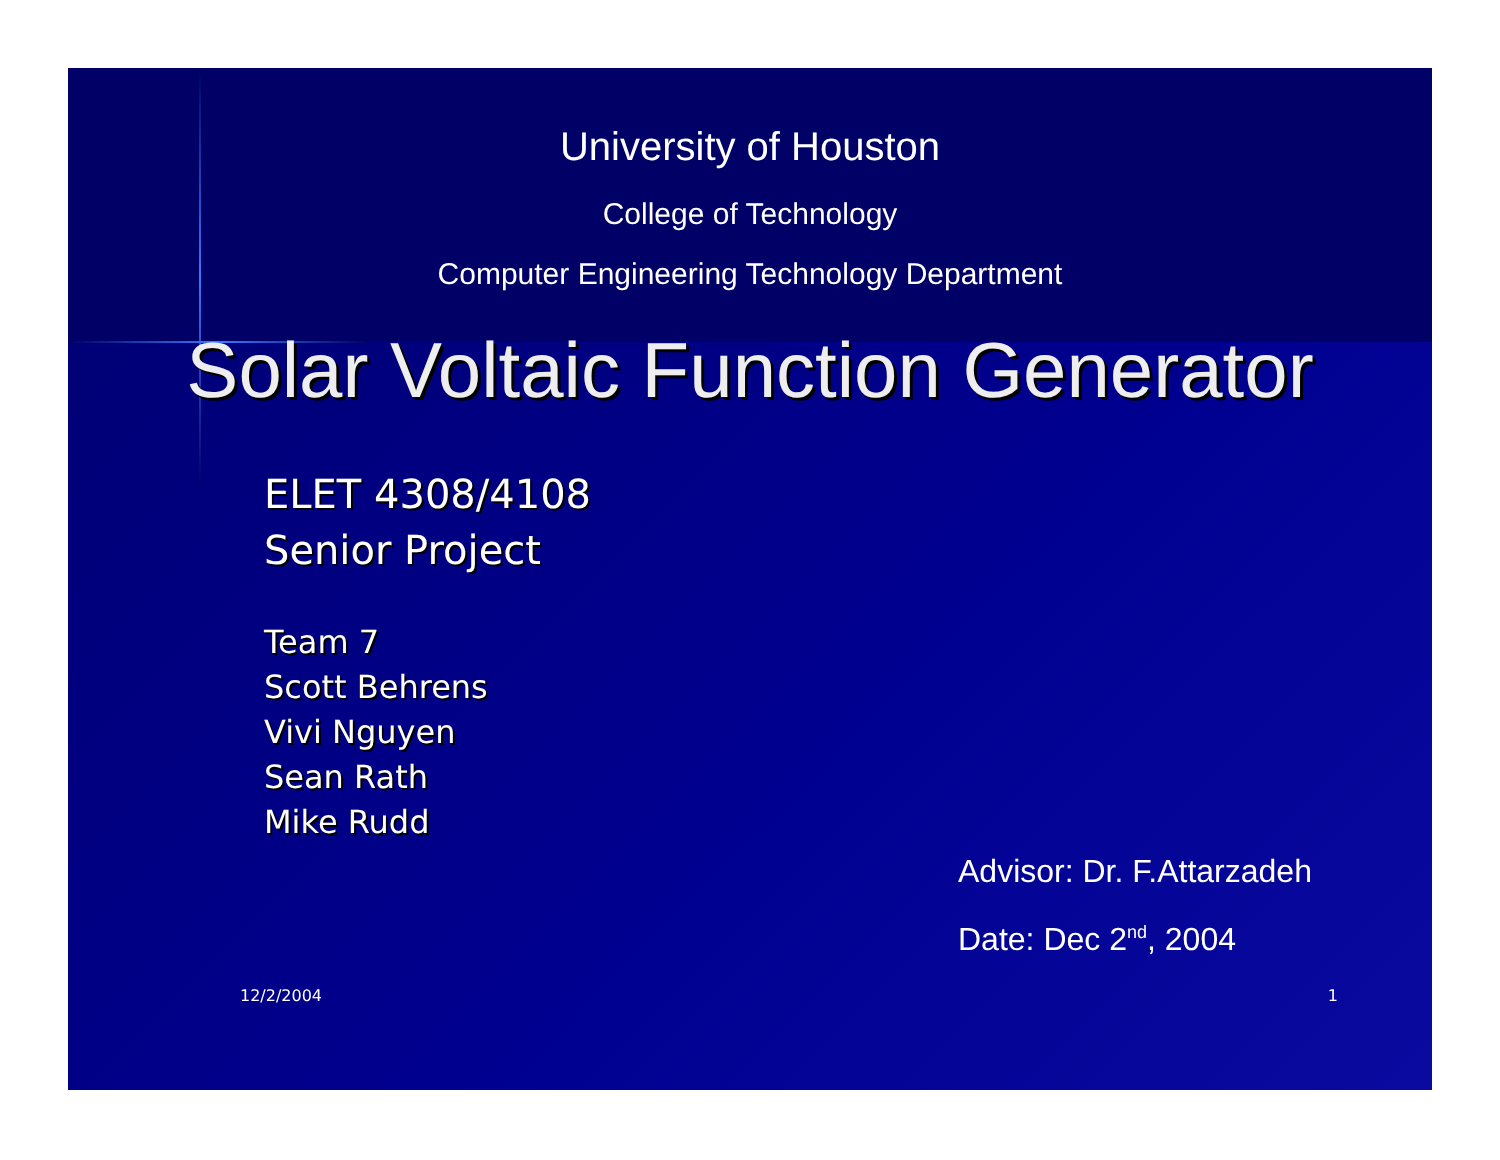University of Houston
College of Technology
Computer Engineering Technology Department
Solar Voltaic Function Generator
ELET 4308/4108
Senior Project
Team 7
Scott Behrens
Vivi Nguyen
Sean Rath
Mike Rudd
Advisor: Dr. F.Attarzadeh
Date: Dec 2<sup>nd</sup>, 2004
12/2/2004 1